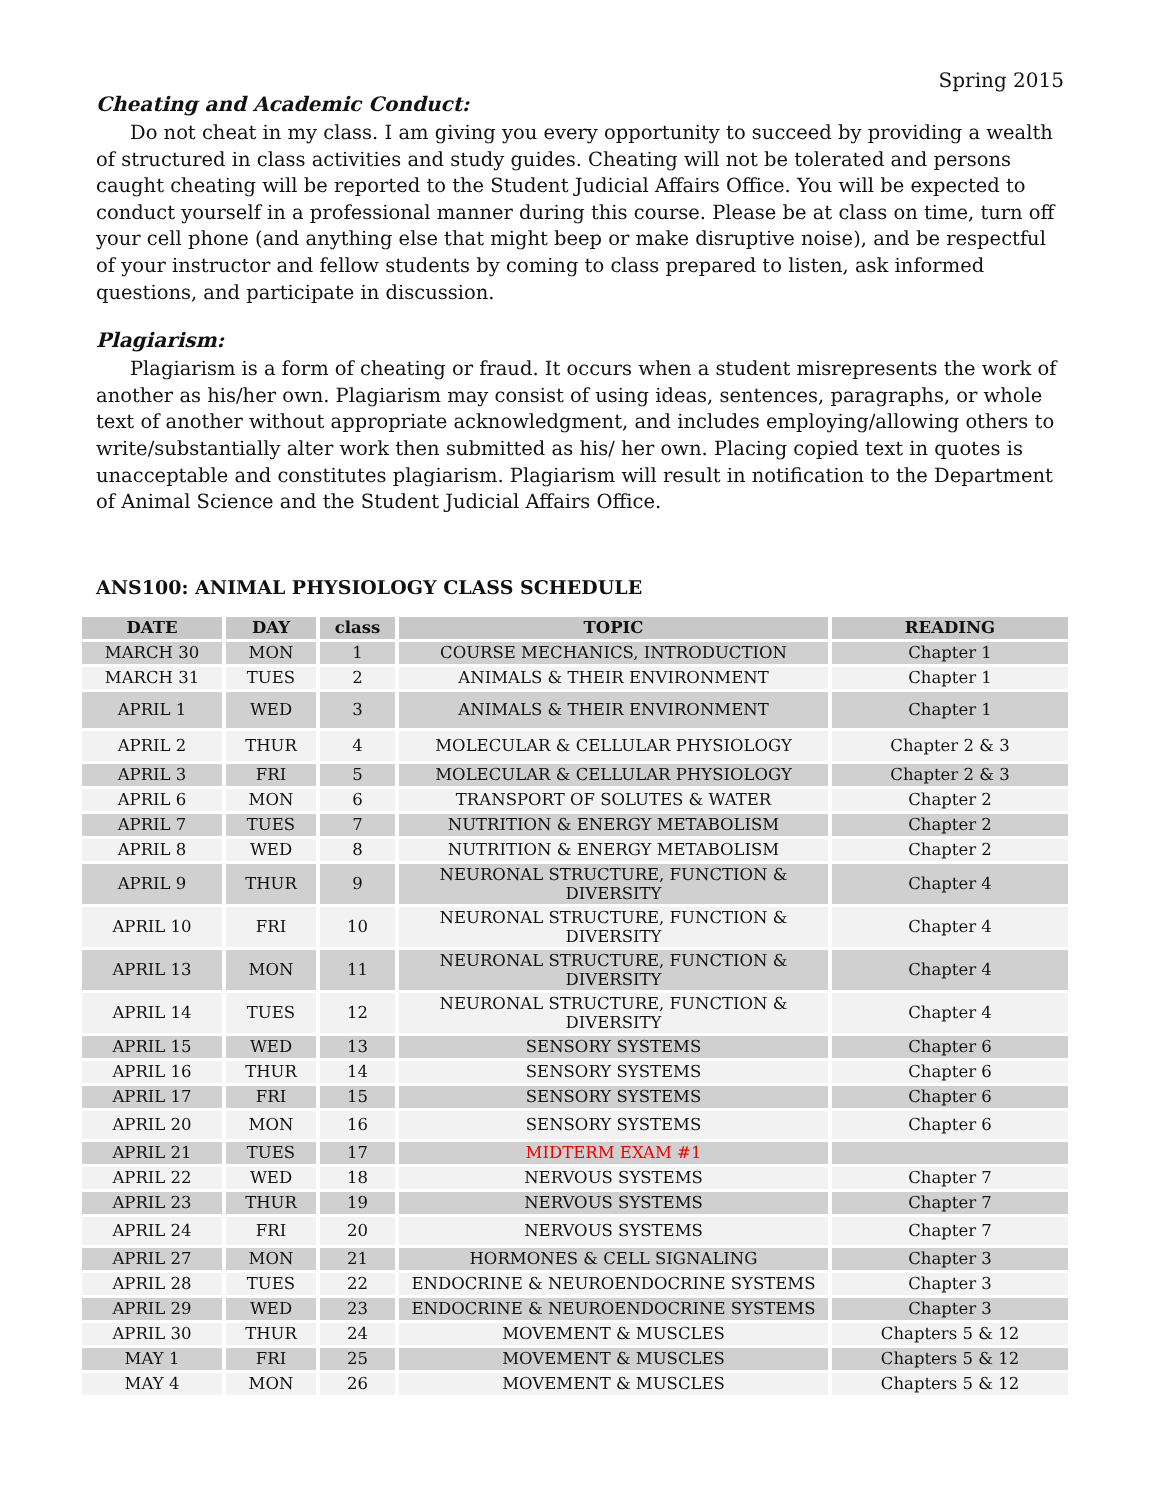Spring 2015
Cheating and Academic Conduct:
Do not cheat in my class. I am giving you every opportunity to succeed by providing a wealth of structured in class activities and study guides. Cheating will not be tolerated and persons caught cheating will be reported to the Student Judicial Affairs Office. You will be expected to conduct yourself in a professional manner during this course. Please be at class on time, turn off your cell phone (and anything else that might beep or make disruptive noise), and be respectful of your instructor and fellow students by coming to class prepared to listen, ask informed questions, and participate in discussion.
Plagiarism:
Plagiarism is a form of cheating or fraud. It occurs when a student misrepresents the work of another as his/her own. Plagiarism may consist of using ideas, sentences, paragraphs, or whole text of another without appropriate acknowledgment, and includes employing/allowing others to write/substantially alter work then submitted as his/ her own. Placing copied text in quotes is unacceptable and constitutes plagiarism. Plagiarism will result in notification to the Department of Animal Science and the Student Judicial Affairs Office.
ANS100: ANIMAL PHYSIOLOGY CLASS SCHEDULE
| DATE | DAY | class | TOPIC | READING |
| --- | --- | --- | --- | --- |
| MARCH 30 | MON | 1 | COURSE MECHANICS, INTRODUCTION | Chapter 1 |
| MARCH 31 | TUES | 2 | ANIMALS & THEIR ENVIRONMENT | Chapter 1 |
| APRIL 1 | WED | 3 | ANIMALS & THEIR ENVIRONMENT | Chapter 1 |
| APRIL 2 | THUR | 4 | MOLECULAR & CELLULAR PHYSIOLOGY | Chapter 2 & 3 |
| APRIL 3 | FRI | 5 | MOLECULAR & CELLULAR PHYSIOLOGY | Chapter 2 & 3 |
| APRIL 6 | MON | 6 | TRANSPORT OF SOLUTES & WATER | Chapter 2 |
| APRIL 7 | TUES | 7 | NUTRITION & ENERGY METABOLISM | Chapter 2 |
| APRIL 8 | WED | 8 | NUTRITION & ENERGY METABOLISM | Chapter 2 |
| APRIL 9 | THUR | 9 | NEURONAL STRUCTURE, FUNCTION & DIVERSITY | Chapter 4 |
| APRIL 10 | FRI | 10 | NEURONAL STRUCTURE, FUNCTION & DIVERSITY | Chapter 4 |
| APRIL 13 | MON | 11 | NEURONAL STRUCTURE, FUNCTION & DIVERSITY | Chapter 4 |
| APRIL 14 | TUES | 12 | NEURONAL STRUCTURE, FUNCTION & DIVERSITY | Chapter 4 |
| APRIL 15 | WED | 13 | SENSORY SYSTEMS | Chapter 6 |
| APRIL 16 | THUR | 14 | SENSORY SYSTEMS | Chapter 6 |
| APRIL 17 | FRI | 15 | SENSORY SYSTEMS | Chapter 6 |
| APRIL 20 | MON | 16 | SENSORY SYSTEMS | Chapter 6 |
| APRIL 21 | TUES | 17 | MIDTERM EXAM #1 | |
| APRIL 22 | WED | 18 | NERVOUS SYSTEMS | Chapter 7 |
| APRIL 23 | THUR | 19 | NERVOUS SYSTEMS | Chapter 7 |
| APRIL 24 | FRI | 20 | NERVOUS SYSTEMS | Chapter 7 |
| APRIL 27 | MON | 21 | HORMONES & CELL SIGNALING | Chapter 3 |
| APRIL 28 | TUES | 22 | ENDOCRINE & NEUROENDOCRINE SYSTEMS | Chapter 3 |
| APRIL 29 | WED | 23 | ENDOCRINE & NEUROENDOCRINE SYSTEMS | Chapter 3 |
| APRIL 30 | THUR | 24 | MOVEMENT & MUSCLES | Chapters 5 & 12 |
| MAY 1 | FRI | 25 | MOVEMENT & MUSCLES | Chapters 5 & 12 |
| MAY 4 | MON | 26 | MOVEMENT & MUSCLES | Chapters 5 & 12 |